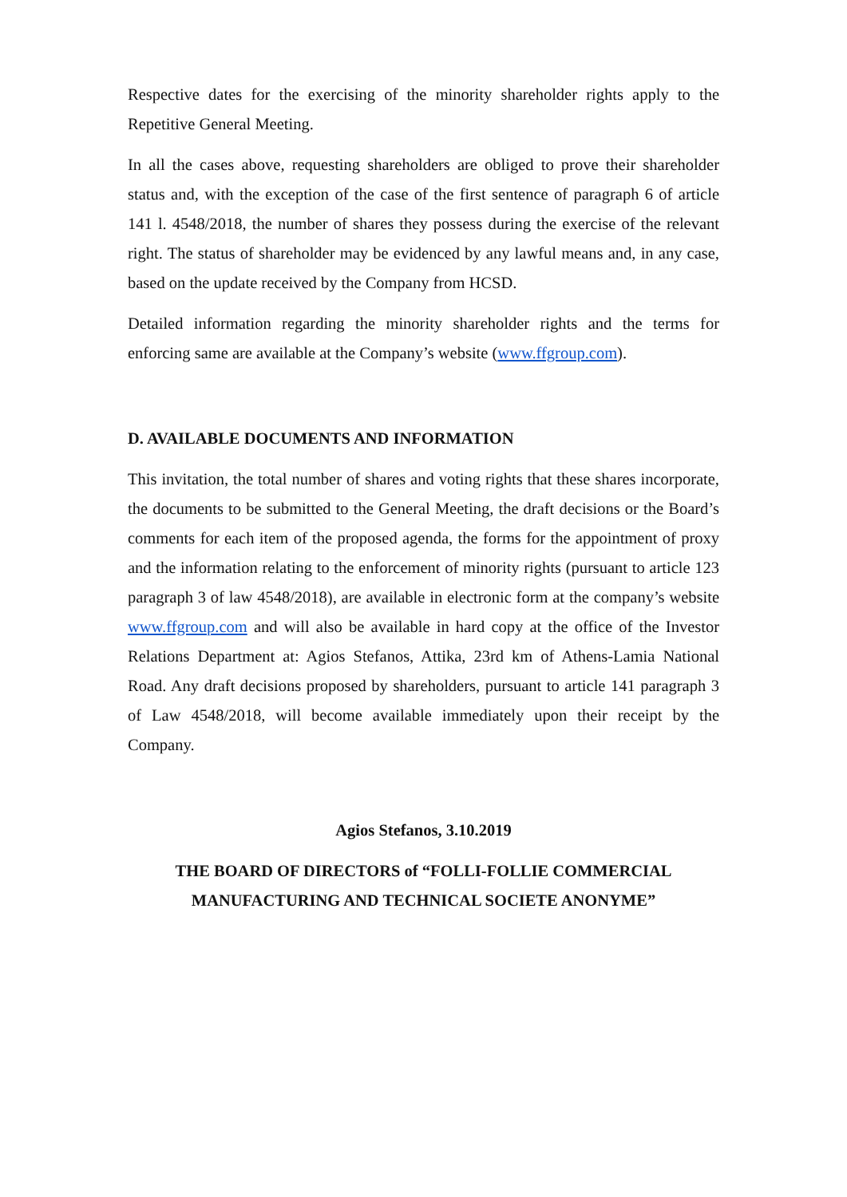Respective dates for the exercising of the minority shareholder rights apply to the Repetitive General Meeting.
In all the cases above, requesting shareholders are obliged to prove their shareholder status and, with the exception of the case of the first sentence of paragraph 6 of article 141 l. 4548/2018, the number of shares they possess during the exercise of the relevant right. The status of shareholder may be evidenced by any lawful means and, in any case, based on the update received by the Company from HCSD.
Detailed information regarding the minority shareholder rights and the terms for enforcing same are available at the Company’s website (www.ffgroup.com).
D. AVAILABLE DOCUMENTS AND INFORMATION
This invitation, the total number of shares and voting rights that these shares incorporate, the documents to be submitted to the General Meeting, the draft decisions or the Board’s comments for each item of the proposed agenda, the forms for the appointment of proxy and the information relating to the enforcement of minority rights (pursuant to article 123 paragraph 3 of law 4548/2018), are available in electronic form at the company’s website www.ffgroup.com and will also be available in hard copy at the office of the Investor Relations Department at: Agios Stefanos, Attika, 23rd km of Athens-Lamia National Road. Any draft decisions proposed by shareholders, pursuant to article 141 paragraph 3 of Law 4548/2018, will become available immediately upon their receipt by the Company.
Agios Stefanos, 3.10.2019
THE BOARD OF DIRECTORS of “FOLLI-FOLLIE COMMERCIAL
MANUFACTURING AND TECHNICAL SOCIETE ANONYME”